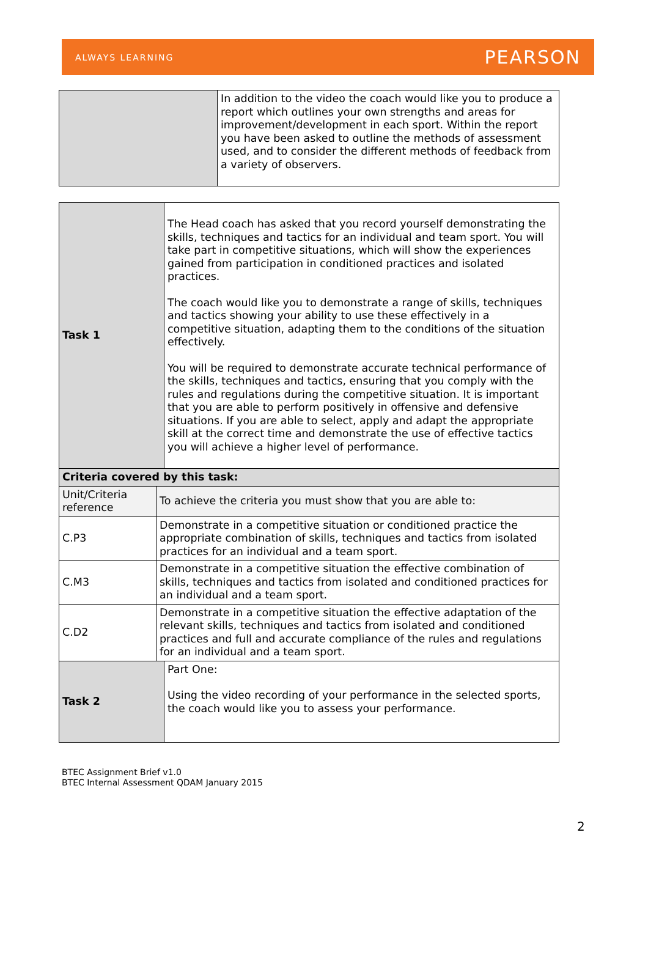ALWAYS LEARNING PEARSON
| | In addition to the video the coach would like you to produce a report which outlines your own strengths and areas for improvement/development in each sport. Within the report you have been asked to outline the methods of assessment used, and to consider the different methods of feedback from a variety of observers. |
| Task 1 | | The Head coach has asked that you record yourself demonstrating the skills, techniques and tactics for an individual and team sport. You will take part in competitive situations, which will show the experiences gained from participation in conditioned practices and isolated practices. The coach would like you to demonstrate a range of skills, techniques and tactics showing your ability to use these effectively in a competitive situation, adapting them to the conditions of the situation effectively. You will be required to demonstrate accurate technical performance of the skills, techniques and tactics, ensuring that you comply with the rules and regulations during the competitive situation. It is important that you are able to perform positively in offensive and defensive situations. If you are able to select, apply and adapt the appropriate skill at the correct time and demonstrate the use of effective tactics you will achieve a higher level of performance. |
| Criteria covered by this task: | | |
| Unit/Criteria reference | To achieve the criteria you must show that you are able to: | |
| C.P3 | Demonstrate in a competitive situation or conditioned practice the appropriate combination of skills, techniques and tactics from isolated practices for an individual and a team sport. | |
| C.M3 | Demonstrate in a competitive situation the effective combination of skills, techniques and tactics from isolated and conditioned practices for an individual and a team sport. | |
| C.D2 | Demonstrate in a competitive situation the effective adaptation of the relevant skills, techniques and tactics from isolated and conditioned practices and full and accurate compliance of the rules and regulations for an individual and a team sport. | |
| Task 2 | | Part One: Using the video recording of your performance in the selected sports, the coach would like you to assess your performance. |
2
BTEC Assignment Brief v1.0
BTEC Internal Assessment QDAM January 2015